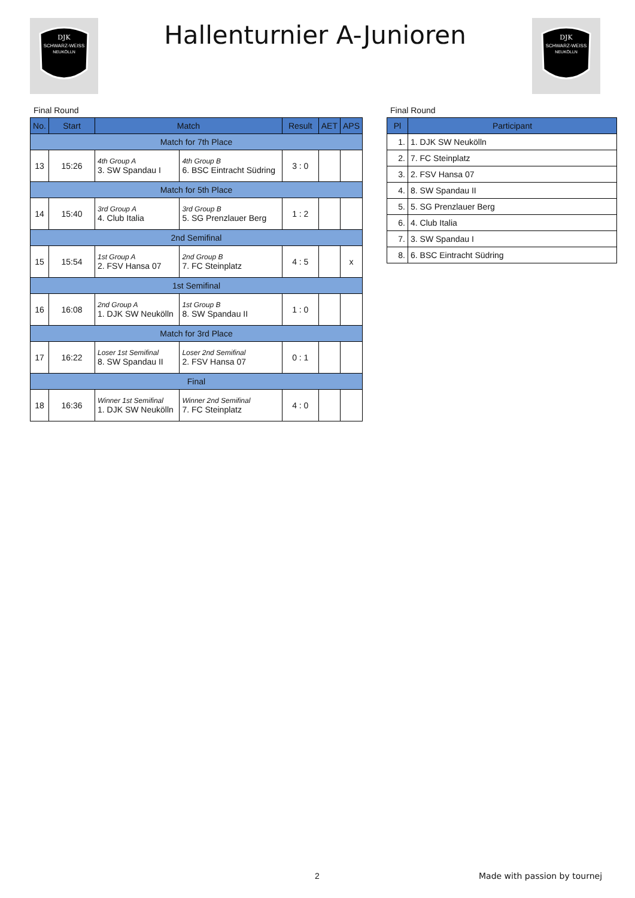DJK
SCHWARZ-WEISS
NEUKÖLLN
Hallenturnier A-Junioren
DJK
SCHWARZ-WEISS
NEUKÖLLN
Final Round
| No. | Start | Match | | Result | AET | APS |
| --- | --- | --- | --- | --- | --- | --- |
| Match for 7th Place | | | | | | |
| 13 | 15:26 | 4th Group A 3. SW Spandau I | 4th Group B 6. BSC Eintracht Südring | 3 : 0 | | |
| Match for 5th Place | | | | | | |
| 14 | 15:40 | 3rd Group A 4. Club Italia | 3rd Group B 5. SG Prenzlauer Berg | 1 : 2 | | |
| 2nd Semifinal | | | | | | |
| 15 | 15:54 | 1st Group A 2. FSV Hansa 07 | 2nd Group B 7. FC Steinplatz | 4 : 5 | | x |
| 1st Semifinal | | | | | | |
| 16 | 16:08 | 2nd Group A 1. DJK SW Neukölln | 1st Group B 8. SW Spandau II | 1 : 0 | | |
| Match for 3rd Place | | | | | | |
| 17 | 16:22 | Loser 1st Semifinal 8. SW Spandau II | Loser 2nd Semifinal 2. FSV Hansa 07 | 0 : 1 | | |
| Final | | | | | | |
| 18 | 16:36 | Winner 1st Semifinal 1. DJK SW Neukölln | Winner 2nd Semifinal 7. FC Steinplatz | 4 : 0 | | |
Final Round
| Pl | Participant |
| --- | --- |
| 1. | 1. DJK SW Neukölln |
| 2. | 7. FC Steinplatz |
| 3. | 2. FSV Hansa 07 |
| 4. | 8. SW Spandau II |
| 5. | 5. SG Prenzlauer Berg |
| 6. | 4. Club Italia |
| 7. | 3. SW Spandau I |
| 8. | 6. BSC Eintracht Südring |
2 Made with passion by tournej